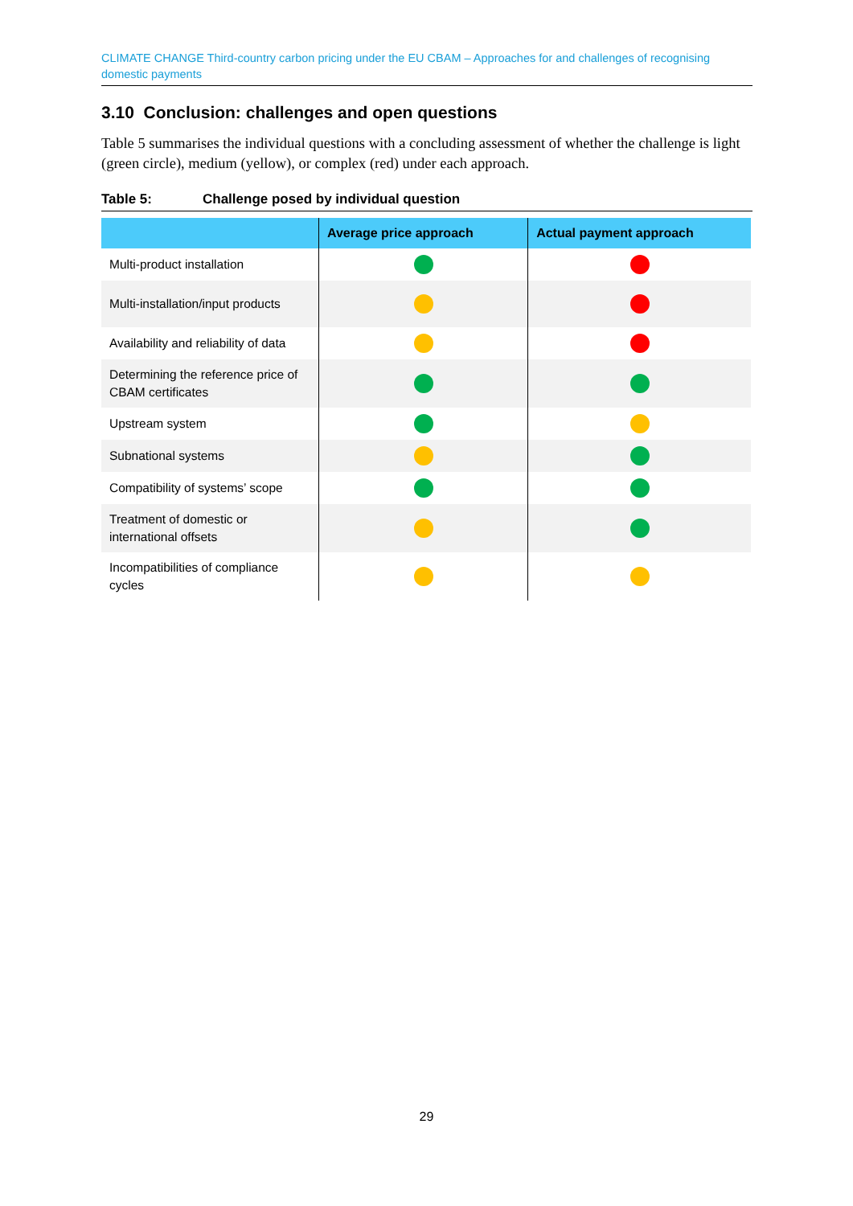CLIMATE CHANGE Third-country carbon pricing under the EU CBAM – Approaches for and challenges of recognising domestic payments
3.10 Conclusion: challenges and open questions
Table 5 summarises the individual questions with a concluding assessment of whether the challenge is light (green circle), medium (yellow), or complex (red) under each approach.
Table 5: Challenge posed by individual question
| | Average price approach | Actual payment approach |
| --- | --- | --- |
| Multi-product installation | | |
| Multi-installation/input products | | |
| Availability and reliability of data | | |
| Determining the reference price of CBAM certificates | | |
| Upstream system | | |
| Subnational systems | | |
| Compatibility of systems’ scope | | |
| Treatment of domestic or international offsets | | |
| Incompatibilities of compliance cycles | | |
29